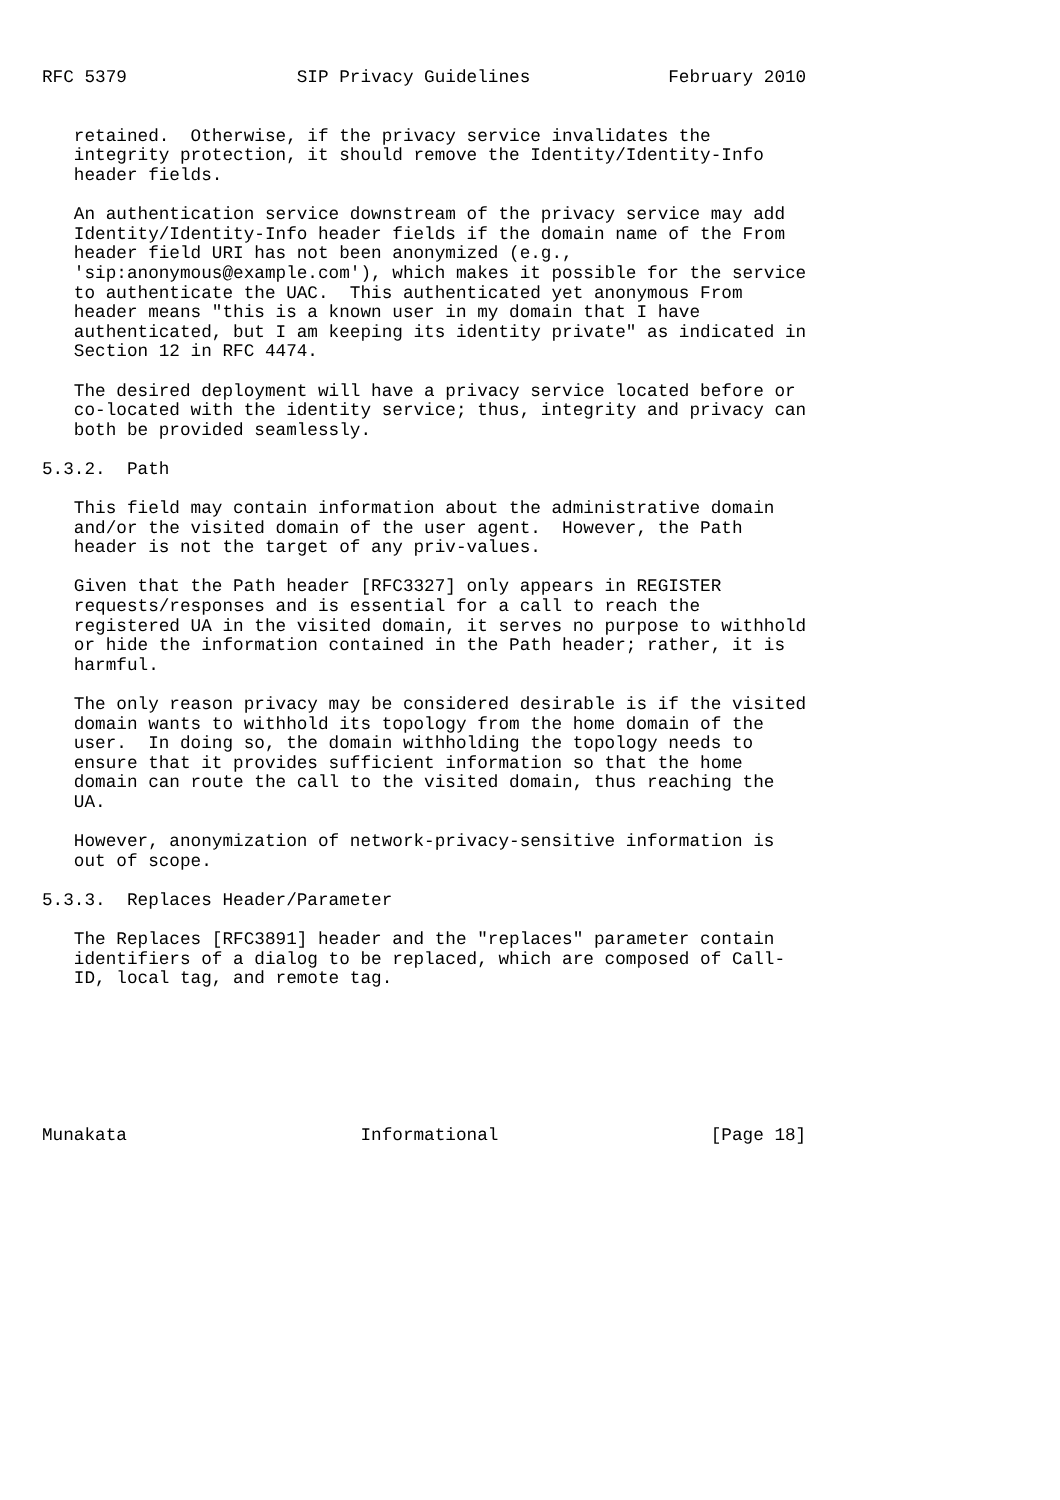RFC 5379                SIP Privacy Guidelines             February 2010


   retained.  Otherwise, if the privacy service invalidates the
   integrity protection, it should remove the Identity/Identity-Info
   header fields.

   An authentication service downstream of the privacy service may add
   Identity/Identity-Info header fields if the domain name of the From
   header field URI has not been anonymized (e.g.,
   'sip:anonymous@example.com'), which makes it possible for the service
   to authenticate the UAC.  This authenticated yet anonymous From
   header means "this is a known user in my domain that I have
   authenticated, but I am keeping its identity private" as indicated in
   Section 12 in RFC 4474.

   The desired deployment will have a privacy service located before or
   co-located with the identity service; thus, integrity and privacy can
   both be provided seamlessly.

5.3.2.  Path

   This field may contain information about the administrative domain
   and/or the visited domain of the user agent.  However, the Path
   header is not the target of any priv-values.

   Given that the Path header [RFC3327] only appears in REGISTER
   requests/responses and is essential for a call to reach the
   registered UA in the visited domain, it serves no purpose to withhold
   or hide the information contained in the Path header; rather, it is
   harmful.

   The only reason privacy may be considered desirable is if the visited
   domain wants to withhold its topology from the home domain of the
   user.  In doing so, the domain withholding the topology needs to
   ensure that it provides sufficient information so that the home
   domain can route the call to the visited domain, thus reaching the
   UA.

   However, anonymization of network-privacy-sensitive information is
   out of scope.

5.3.3.  Replaces Header/Parameter

   The Replaces [RFC3891] header and the "replaces" parameter contain
   identifiers of a dialog to be replaced, which are composed of Call-
   ID, local tag, and remote tag.







Munakata                      Informational                    [Page 18]